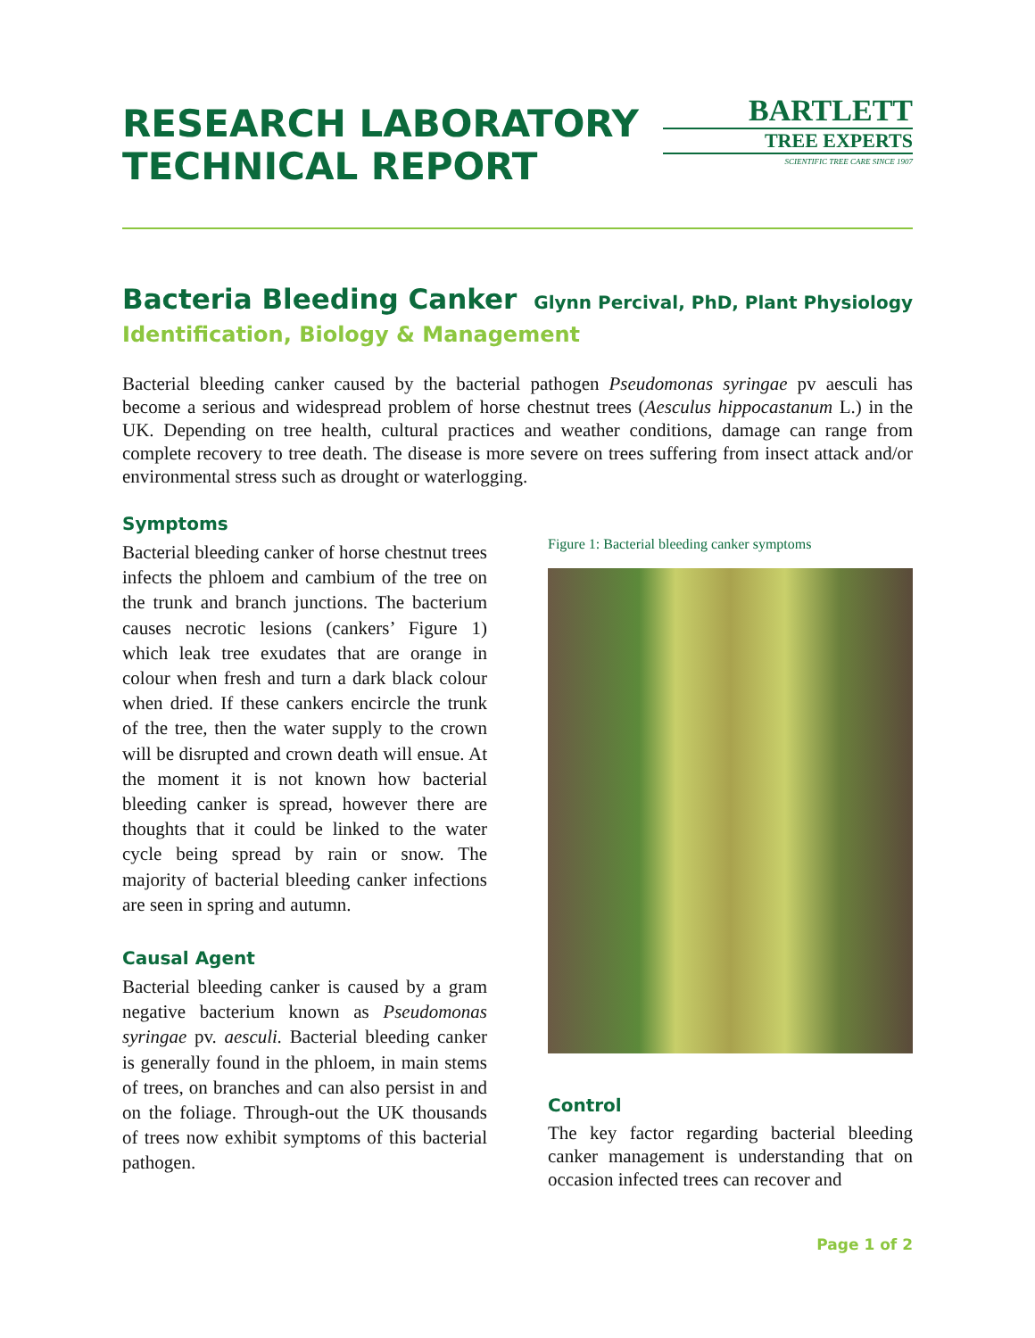RESEARCH LABORATORY
TECHNICAL REPORT
BARTLETT
TREE EXPERTS
SCIENTIFIC TREE CARE SINCE 1907
Bacteria Bleeding Canker
Glynn Percival, PhD, Plant Physiology
Identification, Biology & Management
Bacterial bleeding canker caused by the bacterial pathogen Pseudomonas syringae pv aesculi has become a serious and widespread problem of horse chestnut trees (Aesculus hippocastanum L.) in the UK. Depending on tree health, cultural practices and weather conditions, damage can range from complete recovery to tree death. The disease is more severe on trees suffering from insect attack and/or environmental stress such as drought or waterlogging.
Symptoms
Bacterial bleeding canker of horse chestnut trees infects the phloem and cambium of the tree on the trunk and branch junctions. The bacterium causes necrotic lesions (cankers’ Figure 1) which leak tree exudates that are orange in colour when fresh and turn a dark black colour when dried. If these cankers encircle the trunk of the tree, then the water supply to the crown will be disrupted and crown death will ensue. At the moment it is not known how bacterial bleeding canker is spread, however there are thoughts that it could be linked to the water cycle being spread by rain or snow. The majority of bacterial bleeding canker infections are seen in spring and autumn.
Causal Agent
Bacterial bleeding canker is caused by a gram negative bacterium known as Pseudomonas syringae pv. aesculi. Bacterial bleeding canker is generally found in the phloem, in main stems of trees, on branches and can also persist in and on the foliage. Through-out the UK thousands of trees now exhibit symptoms of this bacterial pathogen.
Figure 1: Bacterial bleeding canker symptoms
Control
The key factor regarding bacterial bleeding canker management is understanding that on occasion infected trees can recover and
Page 1 of 2